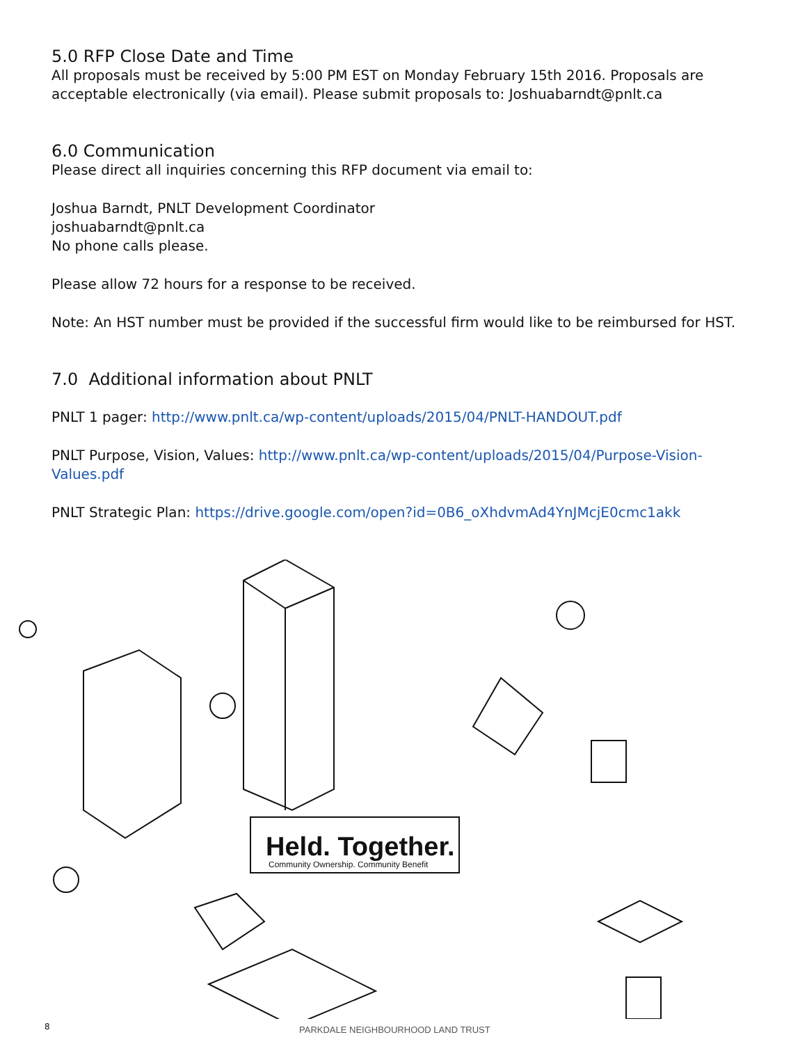5.0 RFP Close Date and Time
All proposals must be received by 5:00 PM EST on Monday February 15th 2016. Proposals are acceptable electronically (via email). Please submit proposals to: Joshuabarndt@pnlt.ca
6.0 Communication
Please direct all inquiries concerning this RFP document via email to:
Joshua Barndt, PNLT Development Coordinator
joshuabarndt@pnlt.ca
No phone calls please.
Please allow 72 hours for a response to be received.
Note: An HST number must be provided if the successful firm would like to be reimbursed for HST.
7.0 Additional information about PNLT
PNLT 1 pager: http://www.pnlt.ca/wp-content/uploads/2015/04/PNLT-HANDOUT.pdf
PNLT Purpose, Vision, Values: http://www.pnlt.ca/wp-content/uploads/2015/04/Purpose-Vision-Values.pdf
PNLT Strategic Plan: https://drive.google.com/open?id=0B6_oXhdvmAd4YnJMcjE0cmc1akk
Held. Together.
Community Ownership. Community Benefit
8
PARKDALE NEIGHBOURHOOD LAND TRUST